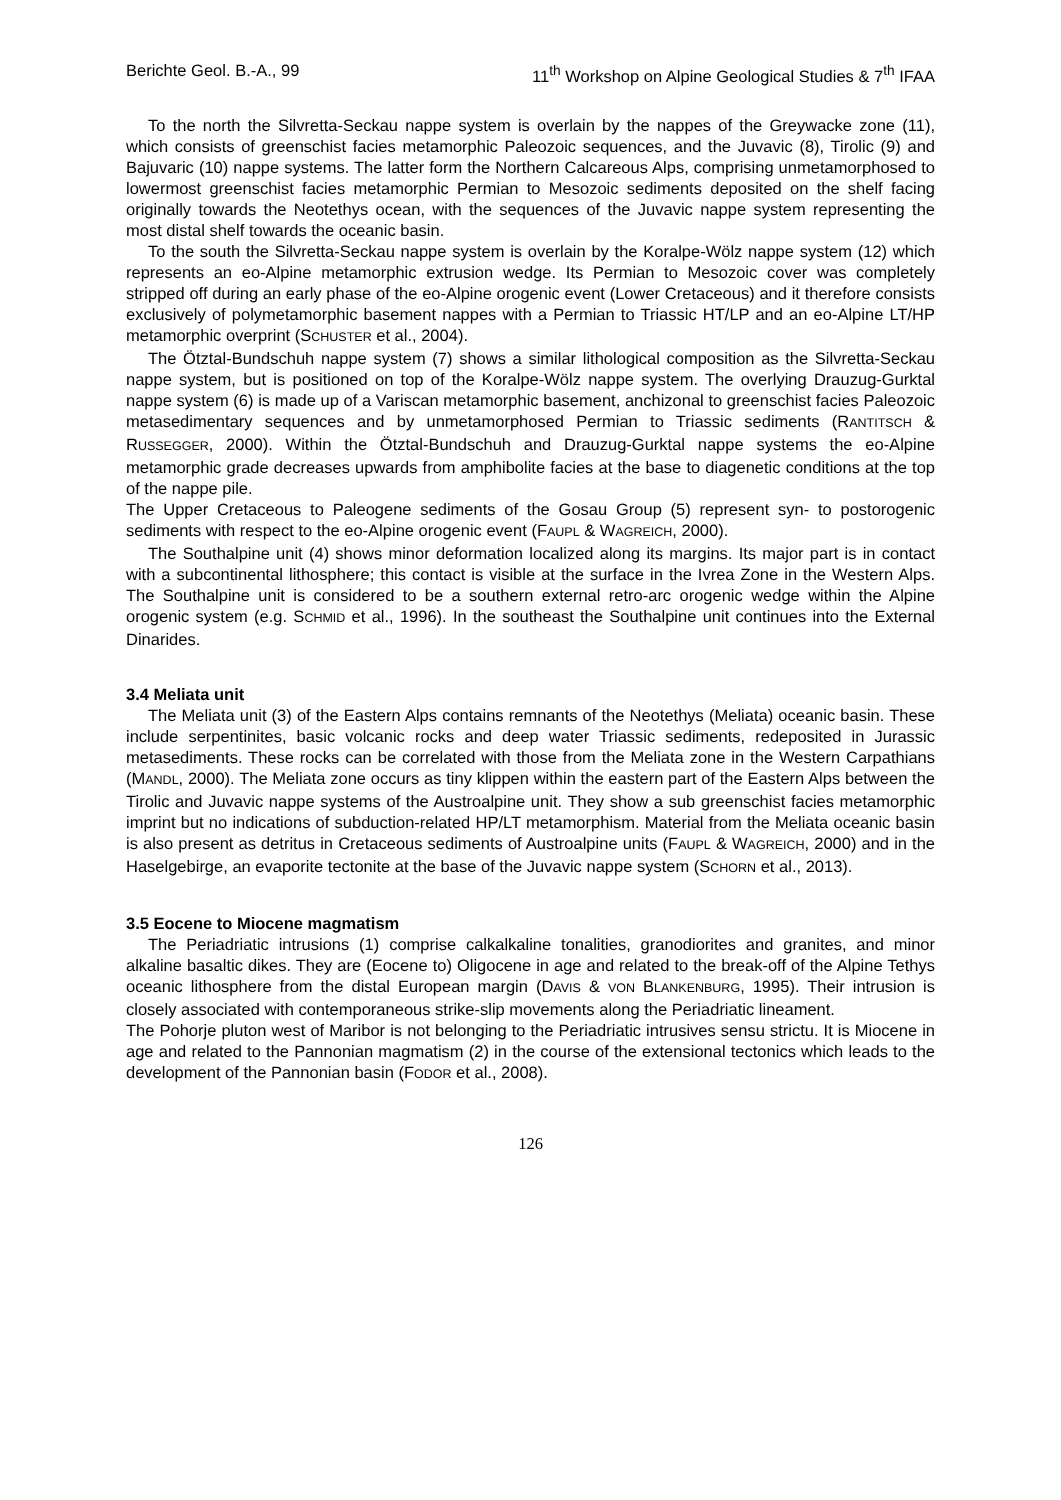Berichte Geol. B.-A., 99 11<sup>th</sup> Workshop on Alpine Geological Studies & 7<sup>th</sup> IFAA
To the north the Silvretta-Seckau nappe system is overlain by the nappes of the Greywacke zone (11), which consists of greenschist facies metamorphic Paleozoic sequences, and the Juvavic (8), Tirolic (9) and Bajuvaric (10) nappe systems. The latter form the Northern Calcareous Alps, comprising unmetamorphosed to lowermost greenschist facies metamorphic Permian to Mesozoic sediments deposited on the shelf facing originally towards the Neotethys ocean, with the sequences of the Juvavic nappe system representing the most distal shelf towards the oceanic basin.
To the south the Silvretta-Seckau nappe system is overlain by the Koralpe-Wölz nappe system (12) which represents an eo-Alpine metamorphic extrusion wedge. Its Permian to Mesozoic cover was completely stripped off during an early phase of the eo-Alpine orogenic event (Lower Cretaceous) and it therefore consists exclusively of polymetamorphic basement nappes with a Permian to Triassic HT/LP and an eo-Alpine LT/HP metamorphic overprint (SCHUSTER et al., 2004).
The Ötztal-Bundschuh nappe system (7) shows a similar lithological composition as the Silvretta-Seckau nappe system, but is positioned on top of the Koralpe-Wölz nappe system. The overlying Drauzug-Gurktal nappe system (6) is made up of a Variscan metamorphic basement, anchizonal to greenschist facies Paleozoic metasedimentary sequences and by unmetamorphosed Permian to Triassic sediments (RANTITSCH & RUSSEGGER, 2000). Within the Ötztal-Bundschuh and Drauzug-Gurktal nappe systems the eo-Alpine metamorphic grade decreases upwards from amphibolite facies at the base to diagenetic conditions at the top of the nappe pile.
The Upper Cretaceous to Paleogene sediments of the Gosau Group (5) represent syn- to postorogenic sediments with respect to the eo-Alpine orogenic event (FAUPL & WAGREICH, 2000).
The Southalpine unit (4) shows minor deformation localized along its margins. Its major part is in contact with a subcontinental lithosphere; this contact is visible at the surface in the Ivrea Zone in the Western Alps. The Southalpine unit is considered to be a southern external retro-arc orogenic wedge within the Alpine orogenic system (e.g. SCHMID et al., 1996). In the southeast the Southalpine unit continues into the External Dinarides.
3.4 Meliata unit
The Meliata unit (3) of the Eastern Alps contains remnants of the Neotethys (Meliata) oceanic basin. These include serpentinites, basic volcanic rocks and deep water Triassic sediments, redeposited in Jurassic metasediments. These rocks can be correlated with those from the Meliata zone in the Western Carpathians (MANDL, 2000). The Meliata zone occurs as tiny klippen within the eastern part of the Eastern Alps between the Tirolic and Juvavic nappe systems of the Austroalpine unit. They show a sub greenschist facies metamorphic imprint but no indications of subduction-related HP/LT metamorphism. Material from the Meliata oceanic basin is also present as detritus in Cretaceous sediments of Austroalpine units (FAUPL & WAGREICH, 2000) and in the Haselgebirge, an evaporite tectonite at the base of the Juvavic nappe system (SCHORN et al., 2013).
3.5 Eocene to Miocene magmatism
The Periadriatic intrusions (1) comprise calkalkaline tonalities, granodiorites and granites, and minor alkaline basaltic dikes. They are (Eocene to) Oligocene in age and related to the break-off of the Alpine Tethys oceanic lithosphere from the distal European margin (DAVIS & VON BLANKENBURG, 1995). Their intrusion is closely associated with contemporaneous strike-slip movements along the Periadriatic lineament.
The Pohorje pluton west of Maribor is not belonging to the Periadriatic intrusives sensu strictu. It is Miocene in age and related to the Pannonian magmatism (2) in the course of the extensional tectonics which leads to the development of the Pannonian basin (FODOR et al., 2008).
126